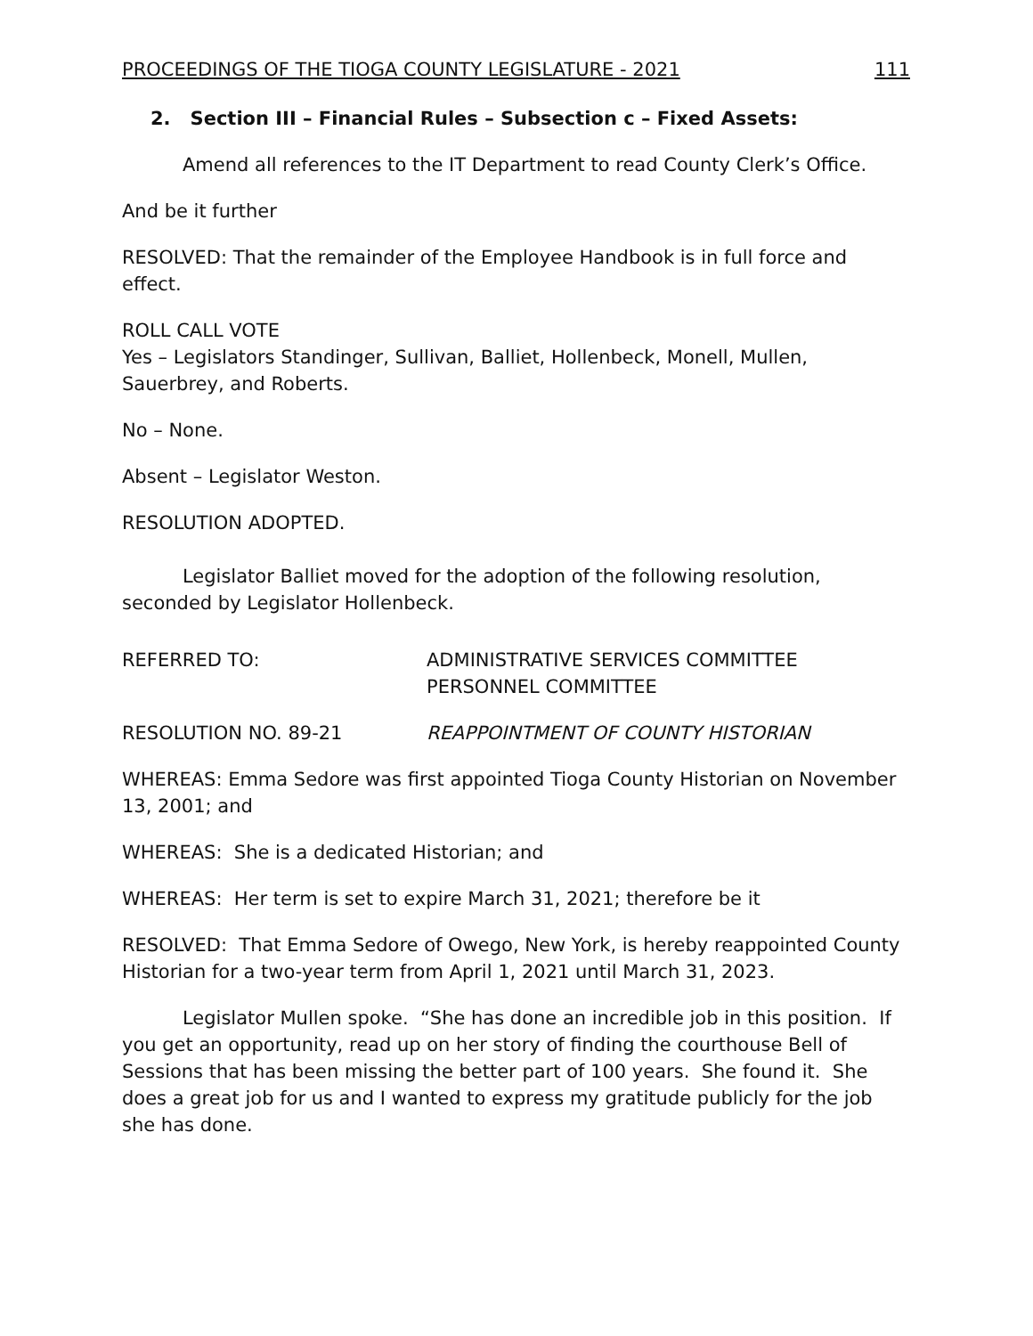PROCEEDINGS OF THE TIOGA COUNTY LEGISLATURE - 2021 111
2. Section III – Financial Rules – Subsection c – Fixed Assets:
Amend all references to the IT Department to read County Clerk’s Office.
And be it further
RESOLVED: That the remainder of the Employee Handbook is in full force and effect.
ROLL CALL VOTE
Yes – Legislators Standinger, Sullivan, Balliet, Hollenbeck, Monell, Mullen, Sauerbrey, and Roberts.
No – None.
Absent – Legislator Weston.
RESOLUTION ADOPTED.
Legislator Balliet moved for the adoption of the following resolution, seconded by Legislator Hollenbeck.
REFERRED TO: ADMINISTRATIVE SERVICES COMMITTEE
PERSONNEL COMMITTEE
RESOLUTION NO. 89-21 REAPPOINTMENT OF COUNTY HISTORIAN
WHEREAS: Emma Sedore was first appointed Tioga County Historian on November 13, 2001; and
WHEREAS: She is a dedicated Historian; and
WHEREAS: Her term is set to expire March 31, 2021; therefore be it
RESOLVED: That Emma Sedore of Owego, New York, is hereby reappointed County Historian for a two-year term from April 1, 2021 until March 31, 2023.
Legislator Mullen spoke. “She has done an incredible job in this position. If you get an opportunity, read up on her story of finding the courthouse Bell of Sessions that has been missing the better part of 100 years. She found it. She does a great job for us and I wanted to express my gratitude publicly for the job she has done.